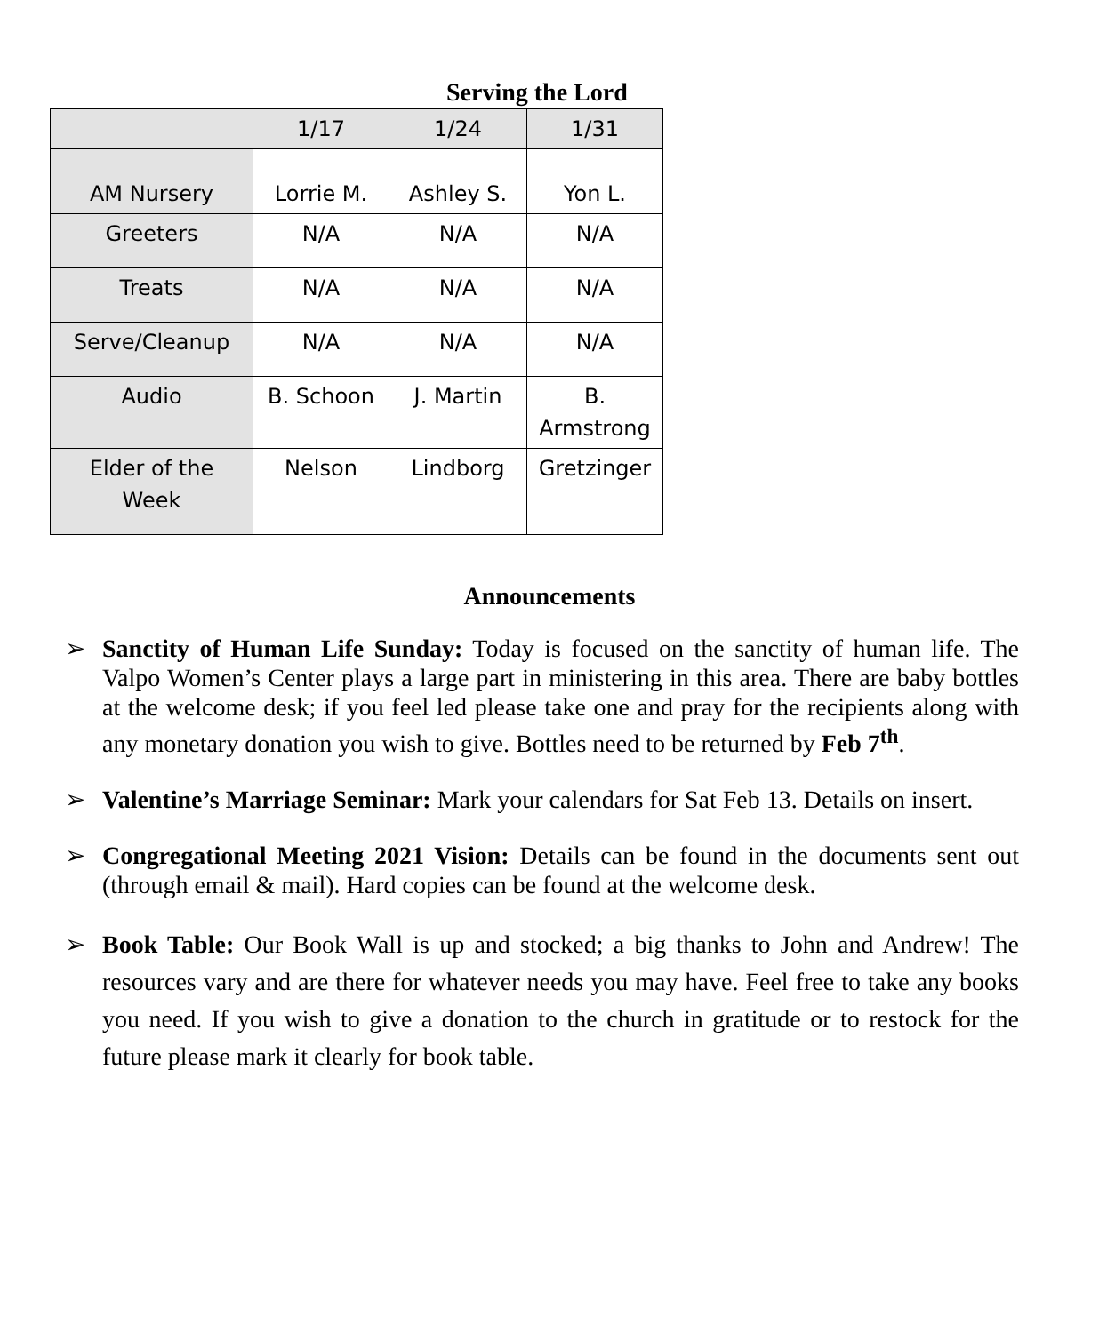Serving the Lord
| | 1/17 | 1/24 | 1/31 |
| AM Nursery | Lorrie M. | Ashley S. | Yon L. |
| Greeters | N/A | N/A | N/A |
| Treats | N/A | N/A | N/A |
| Serve/Cleanup | N/A | N/A | N/A |
| Audio | B. Schoon | J. Martin | B. Armstrong |
| Elder of the Week | Nelson | Lindborg | Gretzinger |
Announcements
➢ Sanctity of Human Life Sunday: Today is focused on the sanctity of human life. The Valpo Women’s Center plays a large part in ministering in this area. There are baby bottles at the welcome desk; if you feel led please take one and pray for the recipients along with any monetary donation you wish to give. Bottles need to be returned by Feb 7<sup>th</sup>.
➢ Valentine’s Marriage Seminar: Mark your calendars for Sat Feb 13. Details on insert.
➢ Congregational Meeting 2021 Vision: Details can be found in the documents sent out (through email & mail). Hard copies can be found at the welcome desk.
➢ Book Table: Our Book Wall is up and stocked; a big thanks to John and Andrew! The resources vary and are there for whatever needs you may have. Feel free to take any books you need. If you wish to give a donation to the church in gratitude or to restock for the future please mark it clearly for book table.